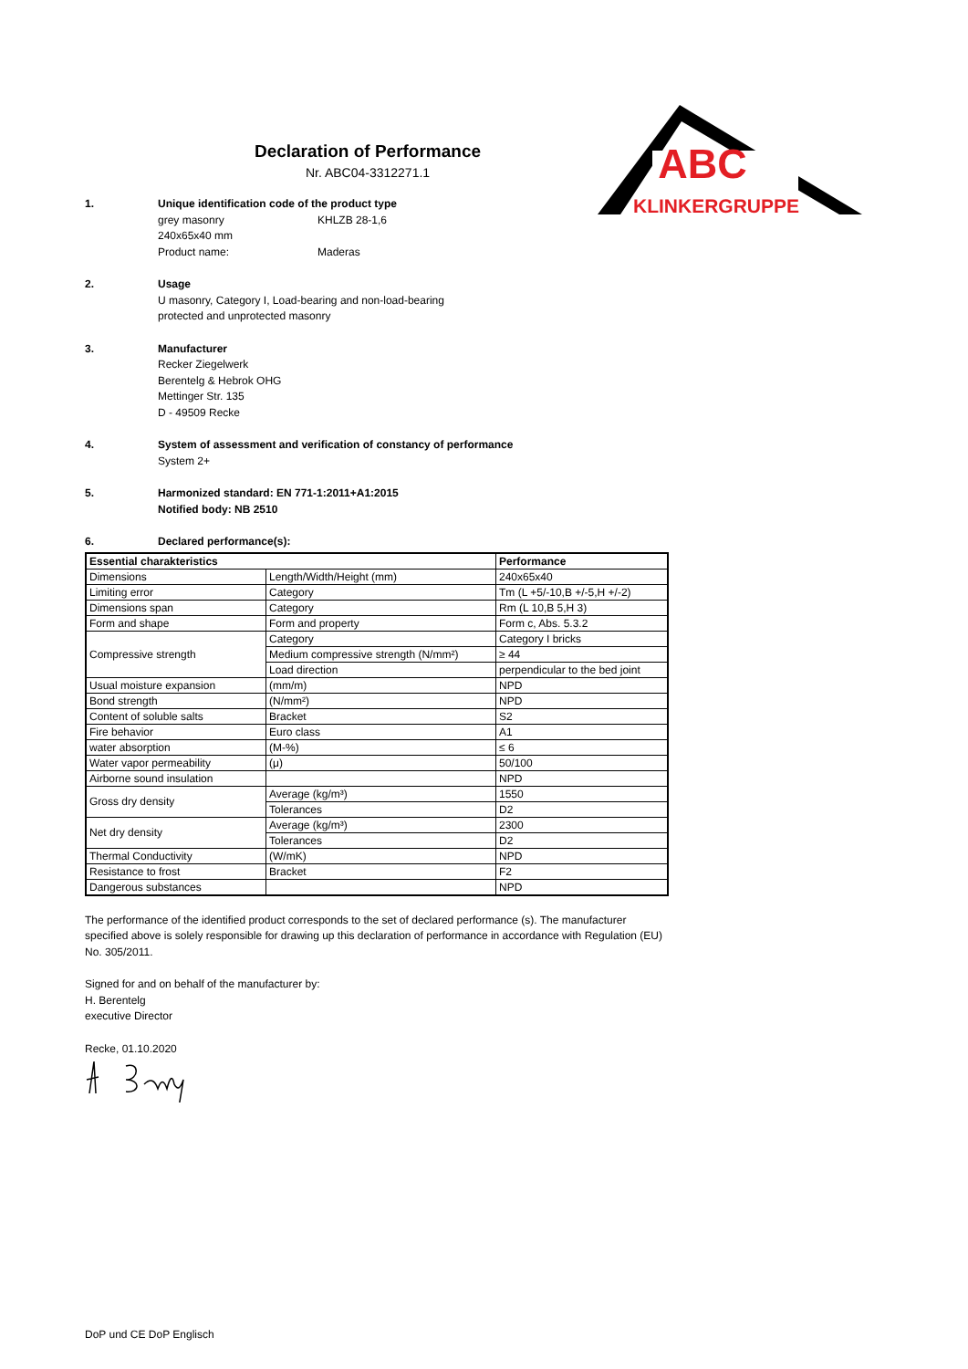ABC
KLINKERGRUPPE
Declaration of Performance
Nr. ABC04-3312271.1
1. Unique identification code of the product type
grey masonry KHLZB 28-1,6
240x65x40 mm
Product name: Maderas
2. Usage
U masonry, Category I, Load-bearing and non-load-bearing
protected and unprotected masonry
3. Manufacturer
Recker Ziegelwerk
Berentelg & Hebrok OHG
Mettinger Str. 135
D - 49509 Recke
4. System of assessment and verification of constancy of performance
System 2+
5. Harmonized standard: EN 771-1:2011+A1:2015
Notified body: NB 2510
6. Declared performance(s):
| Essential charakteristics | | Performance |
| --- | --- | --- |
| Dimensions | Length/Width/Height (mm) | 240x65x40 |
| Limiting error | Category | Tm (L +5/-10,B +/-5,H +/-2) |
| Dimensions span | Category | Rm (L 10,B 5,H 3) |
| Form and shape | Form and property | Form c, Abs. 5.3.2 |
| Compressive strength | Category | Category I bricks |
| | Medium compressive strength (N/mm²) | ≥ 44 |
| | Load direction | perpendicular to the bed joint |
| Usual moisture expansion | (mm/m) | NPD |
| Bond strength | (N/mm²) | NPD |
| Content of soluble salts | Bracket | S2 |
| Fire behavior | Euro class | A1 |
| water absorption | (M-%) | ≤ 6 |
| Water vapor permeability | (μ) | 50/100 |
| Airborne sound insulation | | NPD |
| Gross dry density | Average (kg/m³) | 1550 |
| | Tolerances | D2 |
| Net dry density | Average (kg/m³) | 2300 |
| | Tolerances | D2 |
| Thermal Conductivity | (W/mK) | NPD |
| Resistance to frost | Bracket | F2 |
| Dangerous substances | | NPD |
The performance of the identified product corresponds to the set of declared performance (s). The manufacturer specified above is solely responsible for drawing up this declaration of performance in accordance with Regulation (EU) No. 305/2011.
Signed for and on behalf of the manufacturer by:
H. Berentelg
executive Director
Recke, 01.10.2020
DoP und CE DoP Englisch